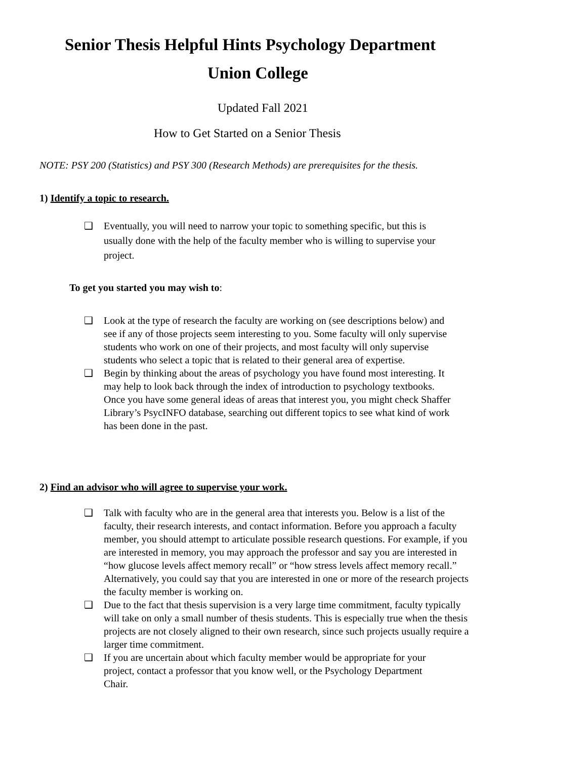Senior Thesis Helpful Hints Psychology Department
Union College
Updated Fall 2021
How to Get Started on a Senior Thesis
NOTE: PSY 200 (Statistics) and PSY 300 (Research Methods) are prerequisites for the thesis.
1) Identify a topic to research.
❑ Eventually, you will need to narrow your topic to something specific, but this is usually done with the help of the faculty member who is willing to supervise your project.
To get you started you may wish to:
❑ Look at the type of research the faculty are working on (see descriptions below) and see if any of those projects seem interesting to you. Some faculty will only supervise students who work on one of their projects, and most faculty will only supervise students who select a topic that is related to their general area of expertise.
❑ Begin by thinking about the areas of psychology you have found most interesting. It may help to look back through the index of introduction to psychology textbooks. Once you have some general ideas of areas that interest you, you might check Shaffer Library’s PsycINFO database, searching out different topics to see what kind of work has been done in the past.
2) Find an advisor who will agree to supervise your work.
❑ Talk with faculty who are in the general area that interests you. Below is a list of the faculty, their research interests, and contact information. Before you approach a faculty member, you should attempt to articulate possible research questions. For example, if you are interested in memory, you may approach the professor and say you are interested in “how glucose levels affect memory recall” or “how stress levels affect memory recall.” Alternatively, you could say that you are interested in one or more of the research projects the faculty member is working on.
❑ Due to the fact that thesis supervision is a very large time commitment, faculty typically will take on only a small number of thesis students. This is especially true when the thesis projects are not closely aligned to their own research, since such projects usually require a larger time commitment.
❑ If you are uncertain about which faculty member would be appropriate for your project, contact a professor that you know well, or the Psychology Department Chair.